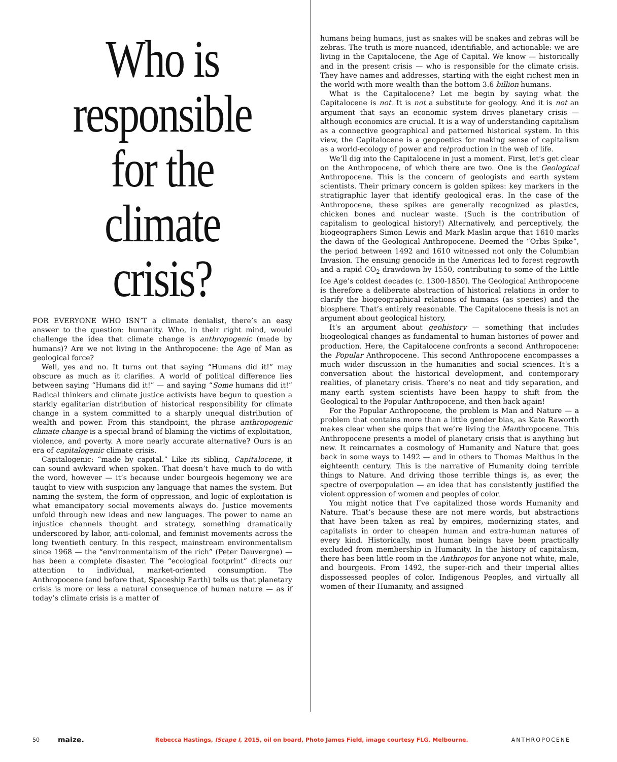Who is responsible for the climate crisis?
FOR EVERYONE WHO ISN’T a climate denialist, there’s an easy answer to the question: humanity. Who, in their right mind, would challenge the idea that climate change is anthropogenic (made by humans)? Are we not living in the Anthropocene: the Age of Man as geological force?
Well, yes and no. It turns out that saying “Humans did it!” may obscure as much as it clarifies. A world of political difference lies between saying “Humans did it!” — and saying “Some humans did it!” Radical thinkers and climate justice activists have begun to question a starkly egalitarian distribution of historical responsibility for climate change in a system committed to a sharply unequal distribution of wealth and power. From this standpoint, the phrase anthropogenic climate change is a special brand of blaming the victims of exploitation, violence, and poverty. A more nearly accurate alternative? Ours is an era of capitalogenic climate crisis.
Capitalogenic: “made by capital.” Like its sibling, Capitalocene, it can sound awkward when spoken. That doesn’t have much to do with the word, however — it’s because under bourgeois hegemony we are taught to view with suspicion any language that names the system. But naming the system, the form of oppression, and logic of exploitation is what emancipatory social movements always do. Justice movements unfold through new ideas and new languages. The power to name an injustice channels thought and strategy, something dramatically underscored by labor, anti-colonial, and feminist movements across the long twentieth century. In this respect, mainstream environmentalism since 1968 — the “environmentalism of the rich” (Peter Dauvergne) — has been a complete disaster. The “ecological footprint” directs our attention to individual, market-oriented consumption. The Anthropocene (and before that, Spaceship Earth) tells us that planetary crisis is more or less a natural consequence of human nature — as if today’s climate crisis is a matter of
humans being humans, just as snakes will be snakes and zebras will be zebras. The truth is more nuanced, identifiable, and actionable: we are living in the Capitalocene, the Age of Capital. We know — historically and in the present crisis — who is responsible for the climate crisis. They have names and addresses, starting with the eight richest men in the world with more wealth than the bottom 3.6 billion humans.
What is the Capitalocene? Let me begin by saying what the Capitalocene is not. It is not a substitute for geology. And it is not an argument that says an economic system drives planetary crisis — although economics are crucial. It is a way of understanding capitalism as a connective geographical and patterned historical system. In this view, the Capitalocene is a geopoetics for making sense of capitalism as a world-ecology of power and re/production in the web of life.
We’ll dig into the Capitalocene in just a moment. First, let’s get clear on the Anthropocene, of which there are two. One is the Geological Anthropocene. This is the concern of geologists and earth system scientists. Their primary concern is golden spikes: key markers in the stratigraphic layer that identify geological eras. In the case of the Anthropocene, these spikes are generally recognized as plastics, chicken bones and nuclear waste. (Such is the contribution of capitalism to geological history!) Alternatively, and perceptively, the biogeographers Simon Lewis and Mark Maslin argue that 1610 marks the dawn of the Geological Anthropocene. Deemed the “Orbis Spike”, the period between 1492 and 1610 witnessed not only the Columbian Invasion. The ensuing genocide in the Americas led to forest regrowth and a rapid CO<sub>2</sub> drawdown by 1550, contributing to some of the Little Ice Age’s coldest decades (c. 1300-1850). The Geological Anthropocene is therefore a deliberate abstraction of historical relations in order to clarify the biogeographical relations of humans (as species) and the biosphere. That’s entirely reasonable. The Capitalocene thesis is not an argument about geological history.
It’s an argument about geohistory — something that includes biogeological changes as fundamental to human histories of power and production. Here, the Capitalocene confronts a second Anthropocene: the Popular Anthropocene. This second Anthropocene encompasses a much wider discussion in the humanities and social sciences. It’s a conversation about the historical development, and contemporary realities, of planetary crisis. There’s no neat and tidy separation, and many earth system scientists have been happy to shift from the Geological to the Popular Anthropocene, and then back again!
For the Popular Anthropocene, the problem is Man and Nature — a problem that contains more than a little gender bias, as Kate Raworth makes clear when she quips that we’re living the Manthropocene. This Anthropocene presents a model of planetary crisis that is anything but new. It reincarnates a cosmology of Humanity and Nature that goes back in some ways to 1492 — and in others to Thomas Malthus in the eighteenth century. This is the narrative of Humanity doing terrible things to Nature. And driving those terrible things is, as ever, the spectre of overpopulation — an idea that has consistently justified the violent oppression of women and peoples of color.
You might notice that I’ve capitalized those words Humanity and Nature. That’s because these are not mere words, but abstractions that have been taken as real by empires, modernizing states, and capitalists in order to cheapen human and extra-human natures of every kind. Historically, most human beings have been practically excluded from membership in Humanity. In the history of capitalism, there has been little room in the Anthropos for anyone not white, male, and bourgeois. From 1492, the super-rich and their imperial allies dispossessed peoples of color, Indigenous Peoples, and virtually all women of their Humanity, and assigned
50 maize. Rebecca Hastings, IScape I, 2015, oil on board, Photo James Field, image courtesy FLG, Melbourne. ANTHROPOCENE